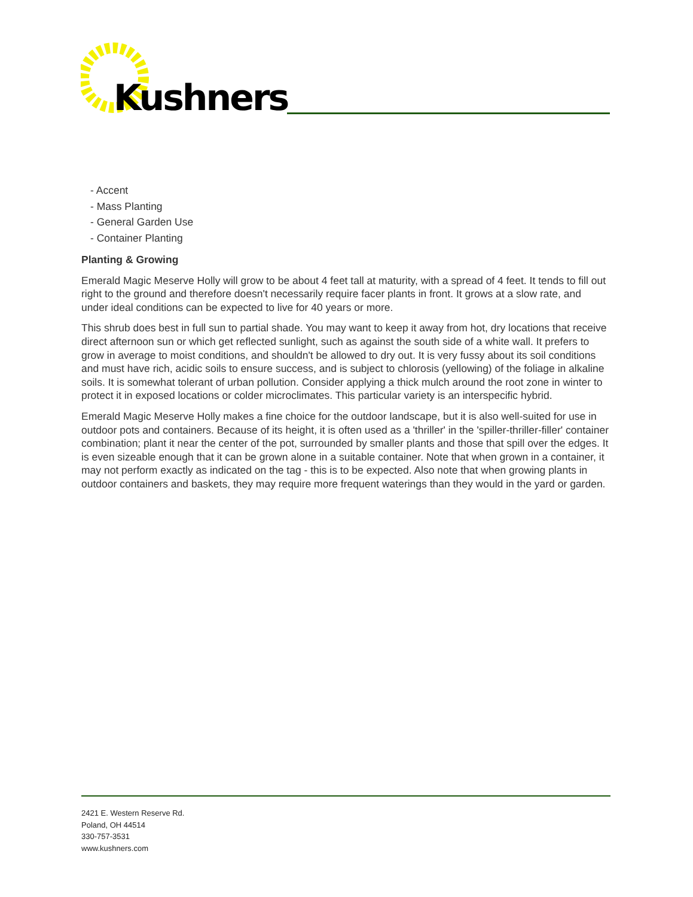Kushners
- Accent
- Mass Planting
- General Garden Use
- Container Planting
Planting & Growing
Emerald Magic Meserve Holly will grow to be about 4 feet tall at maturity, with a spread of 4 feet. It tends to fill out right to the ground and therefore doesn't necessarily require facer plants in front. It grows at a slow rate, and under ideal conditions can be expected to live for 40 years or more.
This shrub does best in full sun to partial shade. You may want to keep it away from hot, dry locations that receive direct afternoon sun or which get reflected sunlight, such as against the south side of a white wall. It prefers to grow in average to moist conditions, and shouldn't be allowed to dry out. It is very fussy about its soil conditions and must have rich, acidic soils to ensure success, and is subject to chlorosis (yellowing) of the foliage in alkaline soils. It is somewhat tolerant of urban pollution. Consider applying a thick mulch around the root zone in winter to protect it in exposed locations or colder microclimates. This particular variety is an interspecific hybrid.
Emerald Magic Meserve Holly makes a fine choice for the outdoor landscape, but it is also well-suited for use in outdoor pots and containers. Because of its height, it is often used as a 'thriller' in the 'spiller-thriller-filler' container combination; plant it near the center of the pot, surrounded by smaller plants and those that spill over the edges. It is even sizeable enough that it can be grown alone in a suitable container. Note that when grown in a container, it may not perform exactly as indicated on the tag - this is to be expected. Also note that when growing plants in outdoor containers and baskets, they may require more frequent waterings than they would in the yard or garden.
2421 E. Western Reserve Rd.
Poland, OH 44514
330-757-3531
www.kushners.com